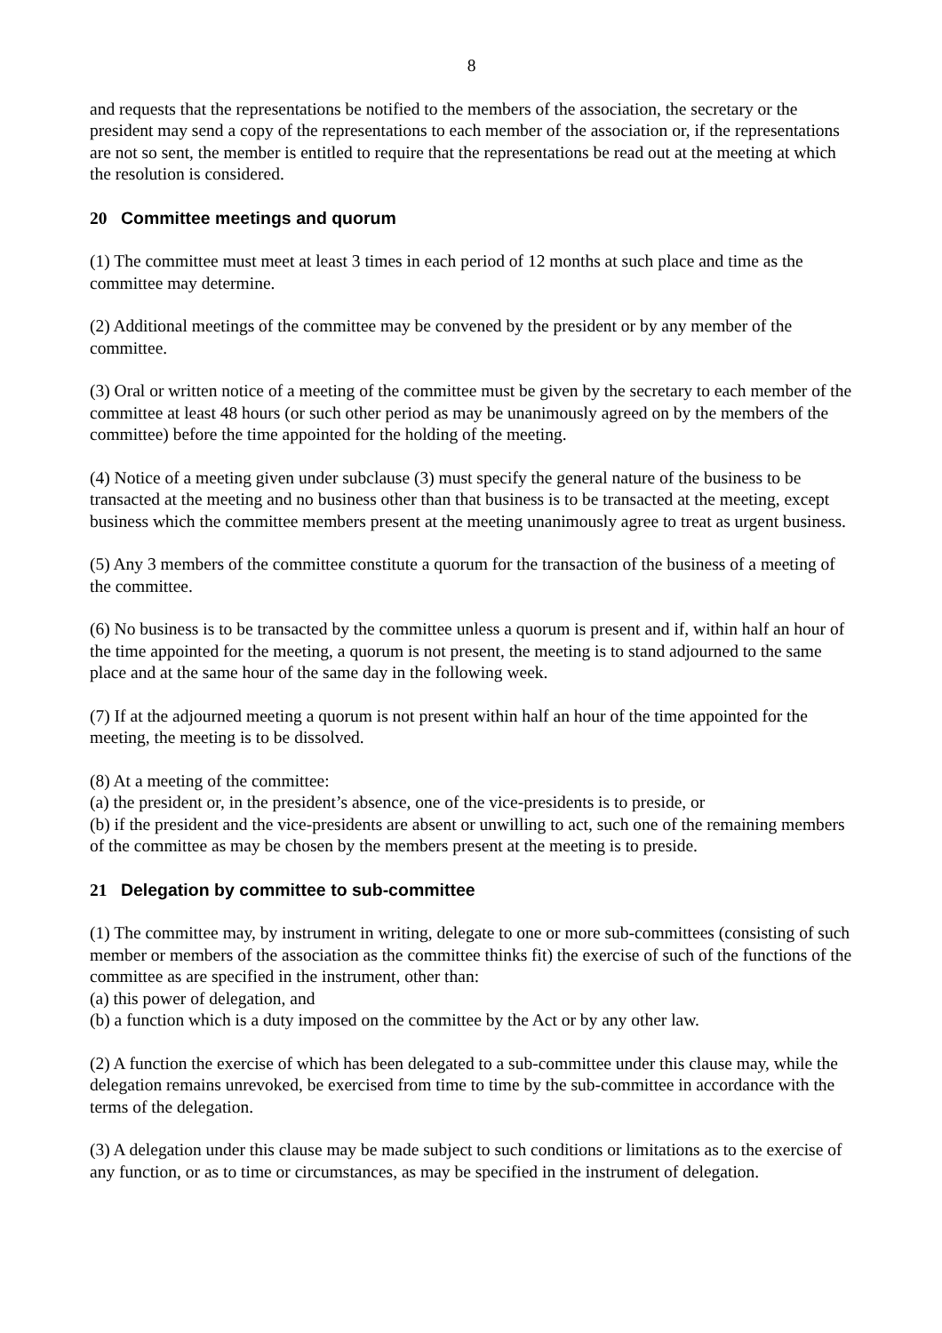8
and requests that the representations be notified to the members of the association, the secretary or the president may send a copy of the representations to each member of the association or, if the representations are not so sent, the member is entitled to require that the representations be read out at the meeting at which the resolution is considered.
20 Committee meetings and quorum
(1) The committee must meet at least 3 times in each period of 12 months at such place and time as the committee may determine.
(2) Additional meetings of the committee may be convened by the president or by any member of the committee.
(3) Oral or written notice of a meeting of the committee must be given by the secretary to each member of the committee at least 48 hours (or such other period as may be unanimously agreed on by the members of the committee) before the time appointed for the holding of the meeting.
(4) Notice of a meeting given under subclause (3) must specify the general nature of the business to be transacted at the meeting and no business other than that business is to be transacted at the meeting, except business which the committee members present at the meeting unanimously agree to treat as urgent business.
(5) Any 3 members of the committee constitute a quorum for the transaction of the business of a meeting of the committee.
(6) No business is to be transacted by the committee unless a quorum is present and if, within half an hour of the time appointed for the meeting, a quorum is not present, the meeting is to stand adjourned to the same place and at the same hour of the same day in the following week.
(7) If at the adjourned meeting a quorum is not present within half an hour of the time appointed for the meeting, the meeting is to be dissolved.
(8) At a meeting of the committee:
(a) the president or, in the president’s absence, one of the vice-presidents is to preside, or
(b) if the president and the vice-presidents are absent or unwilling to act, such one of the remaining members of the committee as may be chosen by the members present at the meeting is to preside.
21 Delegation by committee to sub-committee
(1) The committee may, by instrument in writing, delegate to one or more sub-committees (consisting of such member or members of the association as the committee thinks fit) the exercise of such of the functions of the committee as are specified in the instrument, other than:
(a) this power of delegation, and
(b) a function which is a duty imposed on the committee by the Act or by any other law.
(2) A function the exercise of which has been delegated to a sub-committee under this clause may, while the delegation remains unrevoked, be exercised from time to time by the sub-committee in accordance with the terms of the delegation.
(3) A delegation under this clause may be made subject to such conditions or limitations as to the exercise of any function, or as to time or circumstances, as may be specified in the instrument of delegation.